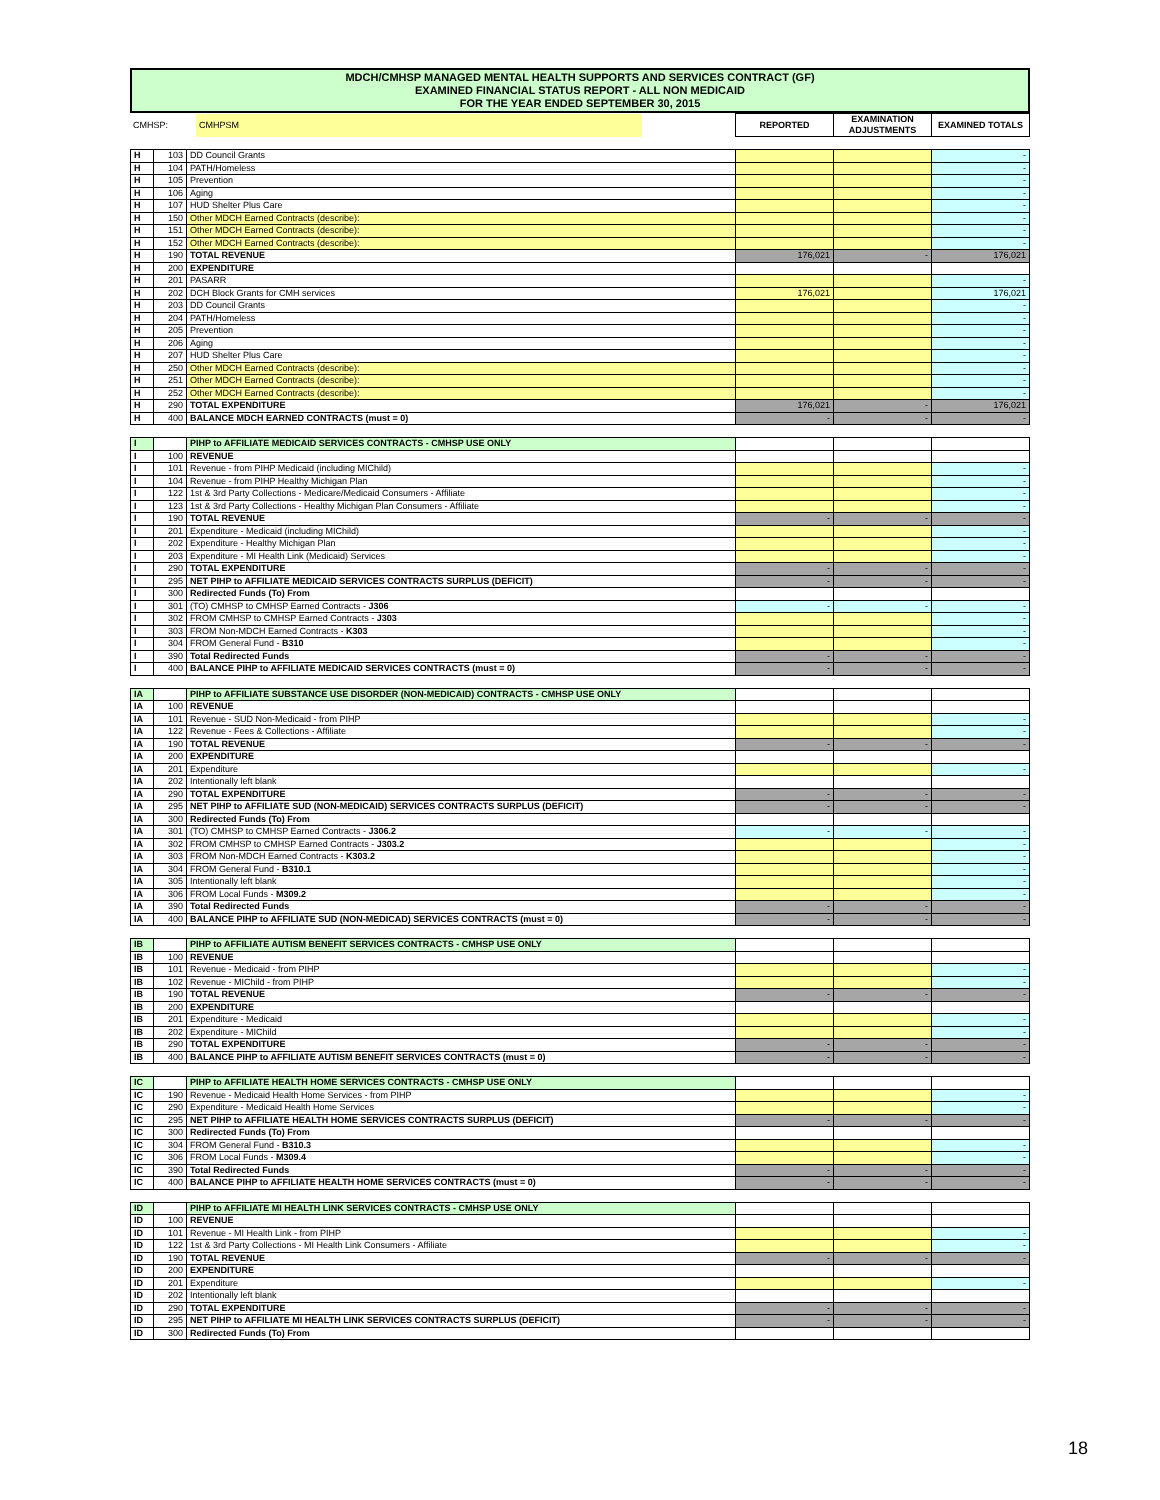MDCH/CMHSP MANAGED MENTAL HEALTH SUPPORTS AND SERVICES CONTRACT (GF)
EXAMINED FINANCIAL STATUS REPORT - ALL NON MEDICAID
FOR THE YEAR ENDED SEPTEMBER 30, 2015
| CMHSP: | CMHPSM | | REPORTED | EXAMINATION ADJUSTMENTS | EXAMINED TOTALS |
| H | 103 | DD Council Grants | | | - |
| H | 104 | PATH/Homeless | | | - |
| H | 105 | Prevention | | | - |
| H | 106 | Aging | | | - |
| H | 107 | HUD Shelter Plus Care | | | - |
| H | 150 | Other MDCH Earned Contracts (describe): | | | - |
| H | 151 | Other MDCH Earned Contracts (describe): | | | - |
| H | 152 | Other MDCH Earned Contracts (describe): | | | - |
| H | 190 | TOTAL REVENUE | 176,021 | - | 176,021 |
| H | 200 | EXPENDITURE | | | |
| H | 201 | PASARR | | | - |
| H | 202 | DCH Block Grants for CMH services | 176,021 | | 176,021 |
| H | 203 | DD Council Grants | | | - |
| H | 204 | PATH/Homeless | | | - |
| H | 205 | Prevention | | | - |
| H | 206 | Aging | | | - |
| H | 207 | HUD Shelter Plus Care | | | - |
| H | 250 | Other MDCH Earned Contracts (describe): | | | - |
| H | 251 | Other MDCH Earned Contracts (describe): | | | - |
| H | 252 | Other MDCH Earned Contracts (describe): | | | - |
| H | 290 | TOTAL EXPENDITURE | 176,021 | - | 176,021 |
| H | 400 | BALANCE MDCH EARNED CONTRACTS (must = 0) | - | - | - |
| I | | PIHP to AFFILIATE MEDICAID SERVICES CONTRACTS - CMHSP USE ONLY | | | |
| I | 100 | REVENUE | | | |
| I | 101 | Revenue - from PIHP Medicaid (including MIChild) | | | - |
| I | 104 | Revenue - from PIHP Healthy Michigan Plan | | | - |
| I | 122 | 1st & 3rd Party Collections - Medicare/Medicaid Consumers - Affiliate | | | - |
| I | 123 | 1st & 3rd Party Collections - Healthy Michigan Plan Consumers - Affiliate | | | - |
| I | 190 | TOTAL REVENUE | - | - | - |
| I | 201 | Expenditure - Medicaid (including MIChild) | | | - |
| I | 202 | Expenditure - Healthy Michigan Plan | | | - |
| I | 203 | Expenditure - MI Health Link (Medicaid) Services | | | - |
| I | 290 | TOTAL EXPENDITURE | - | - | - |
| I | 295 | NET PIHP to AFFILIATE MEDICAID SERVICES CONTRACTS SURPLUS (DEFICIT) | - | - | - |
| I | 300 | Redirected Funds (To) From | | | |
| I | 301 | (TO) CMHSP to CMHSP Earned Contracts - J306 | - | - | - |
| I | 302 | FROM CMHSP to CMHSP Earned Contracts - J303 | | | - |
| I | 303 | FROM Non-MDCH Earned Contracts - K303 | | | - |
| I | 304 | FROM General Fund - B310 | | | - |
| I | 390 | Total Redirected Funds | - | - | - |
| I | 400 | BALANCE PIHP to AFFILIATE MEDICAID SERVICES CONTRACTS (must = 0) | - | - | - |
| IA | | PIHP to AFFILIATE SUBSTANCE USE DISORDER (NON-MEDICAID) CONTRACTS - CMHSP USE ONLY | | | |
| IA | 100 | REVENUE | | | |
| IA | 101 | Revenue - SUD Non-Medicaid - from PIHP | | | - |
| IA | 122 | Revenue - Fees & Collections - Affiliate | | | - |
| IA | 190 | TOTAL REVENUE | - | - | - |
| IA | 200 | EXPENDITURE | | | |
| IA | 201 | Expenditure | | | - |
| IA | 202 | Intentionally left blank | | | |
| IA | 290 | TOTAL EXPENDITURE | - | - | - |
| IA | 295 | NET PIHP to AFFILIATE SUD (NON-MEDICAID) SERVICES CONTRACTS SURPLUS (DEFICIT) | - | - | - |
| IA | 300 | Redirected Funds (To) From | | | |
| IA | 301 | (TO) CMHSP to CMHSP Earned Contracts - J306.2 | - | - | - |
| IA | 302 | FROM CMHSP to CMHSP Earned Contracts - J303.2 | | | - |
| IA | 303 | FROM Non-MDCH Earned Contracts - K303.2 | | | - |
| IA | 304 | FROM General Fund - B310.1 | | | - |
| IA | 305 | Intentionally left blank | | | - |
| IA | 306 | FROM Local Funds - M309.2 | | | - |
| IA | 390 | Total Redirected Funds | - | - | - |
| IA | 400 | BALANCE PIHP to AFFILIATE SUD (NON-MEDICAD) SERVICES CONTRACTS (must = 0) | - | - | - |
| IB | | PIHP to AFFILIATE AUTISM BENEFIT SERVICES CONTRACTS - CMHSP USE ONLY | | | |
| IB | 100 | REVENUE | | | |
| IB | 101 | Revenue - Medicaid - from PIHP | | | - |
| IB | 102 | Revenue - MIChild - from PIHP | | | - |
| IB | 190 | TOTAL REVENUE | - | - | - |
| IB | 200 | EXPENDITURE | | | |
| IB | 201 | Expenditure - Medicaid | | | - |
| IB | 202 | Expenditure - MIChild | | | - |
| IB | 290 | TOTAL EXPENDITURE | - | - | - |
| IB | 400 | BALANCE PIHP to AFFILIATE AUTISM BENEFIT SERVICES CONTRACTS (must = 0) | - | - | - |
| IC | | PIHP to AFFILIATE HEALTH HOME SERVICES CONTRACTS - CMHSP USE ONLY | | | |
| IC | 190 | Revenue - Medicaid Health Home Services - from PIHP | | | - |
| IC | 290 | Expenditure - Medicaid Health Home Services | | | - |
| IC | 295 | NET PIHP to AFFILIATE HEALTH HOME SERVICES CONTRACTS SURPLUS (DEFICIT) | - | - | - |
| IC | 300 | Redirected Funds (To) From | | | |
| IC | 304 | FROM General Fund - B310.3 | | | - |
| IC | 306 | FROM Local Funds - M309.4 | | | - |
| IC | 390 | Total Redirected Funds | - | - | - |
| IC | 400 | BALANCE PIHP to AFFILIATE HEALTH HOME SERVICES CONTRACTS (must = 0) | - | - | - |
| ID | | PIHP to AFFILIATE MI HEALTH LINK SERVICES CONTRACTS - CMHSP USE ONLY | | | |
| ID | 100 | REVENUE | | | |
| ID | 101 | Revenue - MI Health Link - from PIHP | | | - |
| ID | 122 | 1st & 3rd Party Collections - MI Health Link Consumers - Affiliate | | | - |
| ID | 190 | TOTAL REVENUE | - | - | - |
| ID | 200 | EXPENDITURE | | | |
| ID | 201 | Expenditure | | | - |
| ID | 202 | Intentionally left blank | | | |
| ID | 290 | TOTAL EXPENDITURE | - | - | - |
| ID | 295 | NET PIHP to AFFILIATE MI HEALTH LINK SERVICES CONTRACTS SURPLUS (DEFICIT) | - | - | - |
| ID | 300 | Redirected Funds (To) From | | | |
18